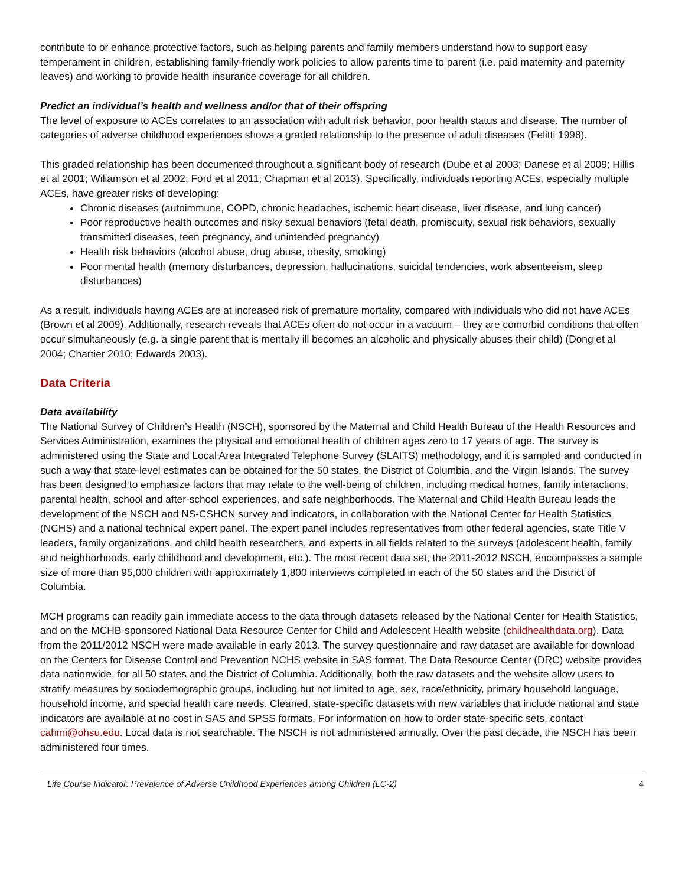contribute to or enhance protective factors, such as helping parents and family members understand how to support easy temperament in children, establishing family-friendly work policies to allow parents time to parent (i.e. paid maternity and paternity leaves) and working to provide health insurance coverage for all children.
Predict an individual’s health and wellness and/or that of their offspring
The level of exposure to ACEs correlates to an association with adult risk behavior, poor health status and disease. The number of categories of adverse childhood experiences shows a graded relationship to the presence of adult diseases (Felitti 1998).
This graded relationship has been documented throughout a significant body of research (Dube et al 2003; Danese et al 2009; Hillis et al 2001; Wiliamson et al 2002; Ford et al 2011; Chapman et al 2013). Specifically, individuals reporting ACEs, especially multiple ACEs, have greater risks of developing:
Chronic diseases (autoimmune, COPD, chronic headaches, ischemic heart disease, liver disease, and lung cancer)
Poor reproductive health outcomes and risky sexual behaviors (fetal death, promiscuity, sexual risk behaviors, sexually transmitted diseases, teen pregnancy, and unintended pregnancy)
Health risk behaviors (alcohol abuse, drug abuse, obesity, smoking)
Poor mental health (memory disturbances, depression, hallucinations, suicidal tendencies, work absenteeism, sleep disturbances)
As a result, individuals having ACEs are at increased risk of premature mortality, compared with individuals who did not have ACEs (Brown et al 2009). Additionally, research reveals that ACEs often do not occur in a vacuum – they are comorbid conditions that often occur simultaneously (e.g. a single parent that is mentally ill becomes an alcoholic and physically abuses their child) (Dong et al 2004; Chartier 2010; Edwards 2003).
Data Criteria
Data availability
The National Survey of Children’s Health (NSCH), sponsored by the Maternal and Child Health Bureau of the Health Resources and Services Administration, examines the physical and emotional health of children ages zero to 17 years of age. The survey is administered using the State and Local Area Integrated Telephone Survey (SLAITS) methodology, and it is sampled and conducted in such a way that state-level estimates can be obtained for the 50 states, the District of Columbia, and the Virgin Islands. The survey has been designed to emphasize factors that may relate to the well-being of children, including medical homes, family interactions, parental health, school and after-school experiences, and safe neighborhoods. The Maternal and Child Health Bureau leads the development of the NSCH and NS-CSHCN survey and indicators, in collaboration with the National Center for Health Statistics (NCHS) and a national technical expert panel. The expert panel includes representatives from other federal agencies, state Title V leaders, family organizations, and child health researchers, and experts in all fields related to the surveys (adolescent health, family and neighborhoods, early childhood and development, etc.). The most recent data set, the 2011-2012 NSCH, encompasses a sample size of more than 95,000 children with approximately 1,800 interviews completed in each of the 50 states and the District of Columbia.
MCH programs can readily gain immediate access to the data through datasets released by the National Center for Health Statistics, and on the MCHB-sponsored National Data Resource Center for Child and Adolescent Health website (childhealthdata.org). Data from the 2011/2012 NSCH were made available in early 2013. The survey questionnaire and raw dataset are available for download on the Centers for Disease Control and Prevention NCHS website in SAS format. The Data Resource Center (DRC) website provides data nationwide, for all 50 states and the District of Columbia. Additionally, both the raw datasets and the website allow users to stratify measures by sociodemographic groups, including but not limited to age, sex, race/ethnicity, primary household language, household income, and special health care needs. Cleaned, state-specific datasets with new variables that include national and state indicators are available at no cost in SAS and SPSS formats. For information on how to order state-specific sets, contact cahmi@ohsu.edu. Local data is not searchable. The NSCH is not administered annually. Over the past decade, the NSCH has been administered four times.
Life Course Indicator: Prevalence of Adverse Childhood Experiences among Children (LC-2) 4